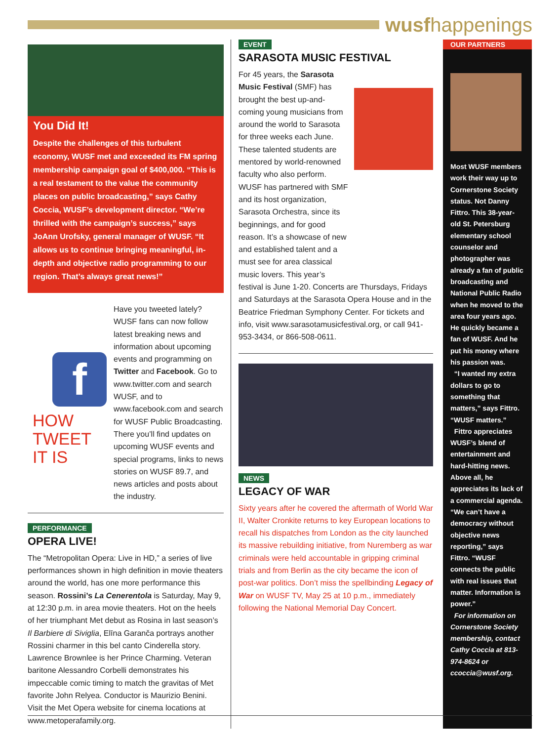wusfhappenings
You Did It!
Despite the challenges of this turbulent economy, WUSF met and exceeded its FM spring membership campaign goal of $400,000. “This is a real testament to the value the community places on public broadcasting,” says Cathy Coccia, WUSF’s development director. “We’re thrilled with the campaign’s success,” says JoAnn Urofsky, general manager of WUSF. “It allows us to continue bringing meaningful, in-depth and objective radio programming to our region. That’s always great news!”
f
HOW
TWEET
IT IS
Have you tweeted lately? WUSF fans can now follow latest breaking news and information about upcoming events and programming on Twitter and Facebook. Go to www.twitter.com and search WUSF, and to www.facebook.com and search for WUSF Public Broadcasting. There you’ll find updates on upcoming WUSF events and special programs, links to news stories on WUSF 89.7, and news articles and posts about the industry.
PERFORMANCE
OPERA LIVE!
The “Metropolitan Opera: Live in HD,” a series of live performances shown in high definition in movie theaters around the world, has one more performance this season. Rossini’s La Cenerentola is Saturday, May 9, at 12:30 p.m. in area movie theaters. Hot on the heels of her triumphant Met debut as Rosina in last season’s Il Barbiere di Siviglia, Elīna Garanča portrays another Rossini charmer in this bel canto Cinderella story. Lawrence Brownlee is her Prince Charming. Veteran baritone Alessandro Corbelli demonstrates his impeccable comic timing to match the gravitas of Met favorite John Relyea. Conductor is Maurizio Benini. Visit the Met Opera website for cinema locations at www.metoperafamily.org.
EVENT
SARASOTA MUSIC FESTIVAL
For 45 years, the Sarasota Music Festival (SMF) has brought the best up-and-coming young musicians from around the world to Sarasota for three weeks each June. These talented students are mentored by world-renowned faculty who also perform. WUSF has partnered with SMF and its host organization, Sarasota Orchestra, since its beginnings, and for good reason. It’s a showcase of new and established talent and a must see for area classical music lovers. This year’s festival is June 1-20. Concerts are Thursdays, Fridays and Saturdays at the Sarasota Opera House and in the Beatrice Friedman Symphony Center. For tickets and info, visit www.sarasotamusicfestival.org, or call 941-953-3434, or 866-508-0611.
NEWS
LEGACY OF WAR
Sixty years after he covered the aftermath of World War II, Walter Cronkite returns to key European locations to recall his dispatches from London as the city launched its massive rebuilding initiative, from Nuremberg as war criminals were held accountable in gripping criminal trials and from Berlin as the city became the icon of post-war politics. Don’t miss the spellbinding Legacy of War on WUSF TV, May 25 at 10 p.m., immediately following the National Memorial Day Concert.
OUR PARTNERS
Most WUSF members work their way up to Cornerstone Society status. Not Danny Fittro. This 38-year-old St. Petersburg elementary school counselor and photographer was already a fan of public broadcasting and National Public Radio when he moved to the area four years ago. He quickly became a fan of WUSF. And he put his money where his passion was.
“I wanted my extra dollars to go to something that matters,” says Fittro. “WUSF matters.”
Fittro appreciates WUSF’s blend of entertainment and hard-hitting news. Above all, he appreciates its lack of a commercial agenda. “We can’t have a democracy without objective news reporting,” says Fittro. “WUSF connects the public with real issues that matter. Information is power.”
For information on Cornerstone Society membership, contact Cathy Coccia at 813-974-8624 or ccoccia@wusf.org.